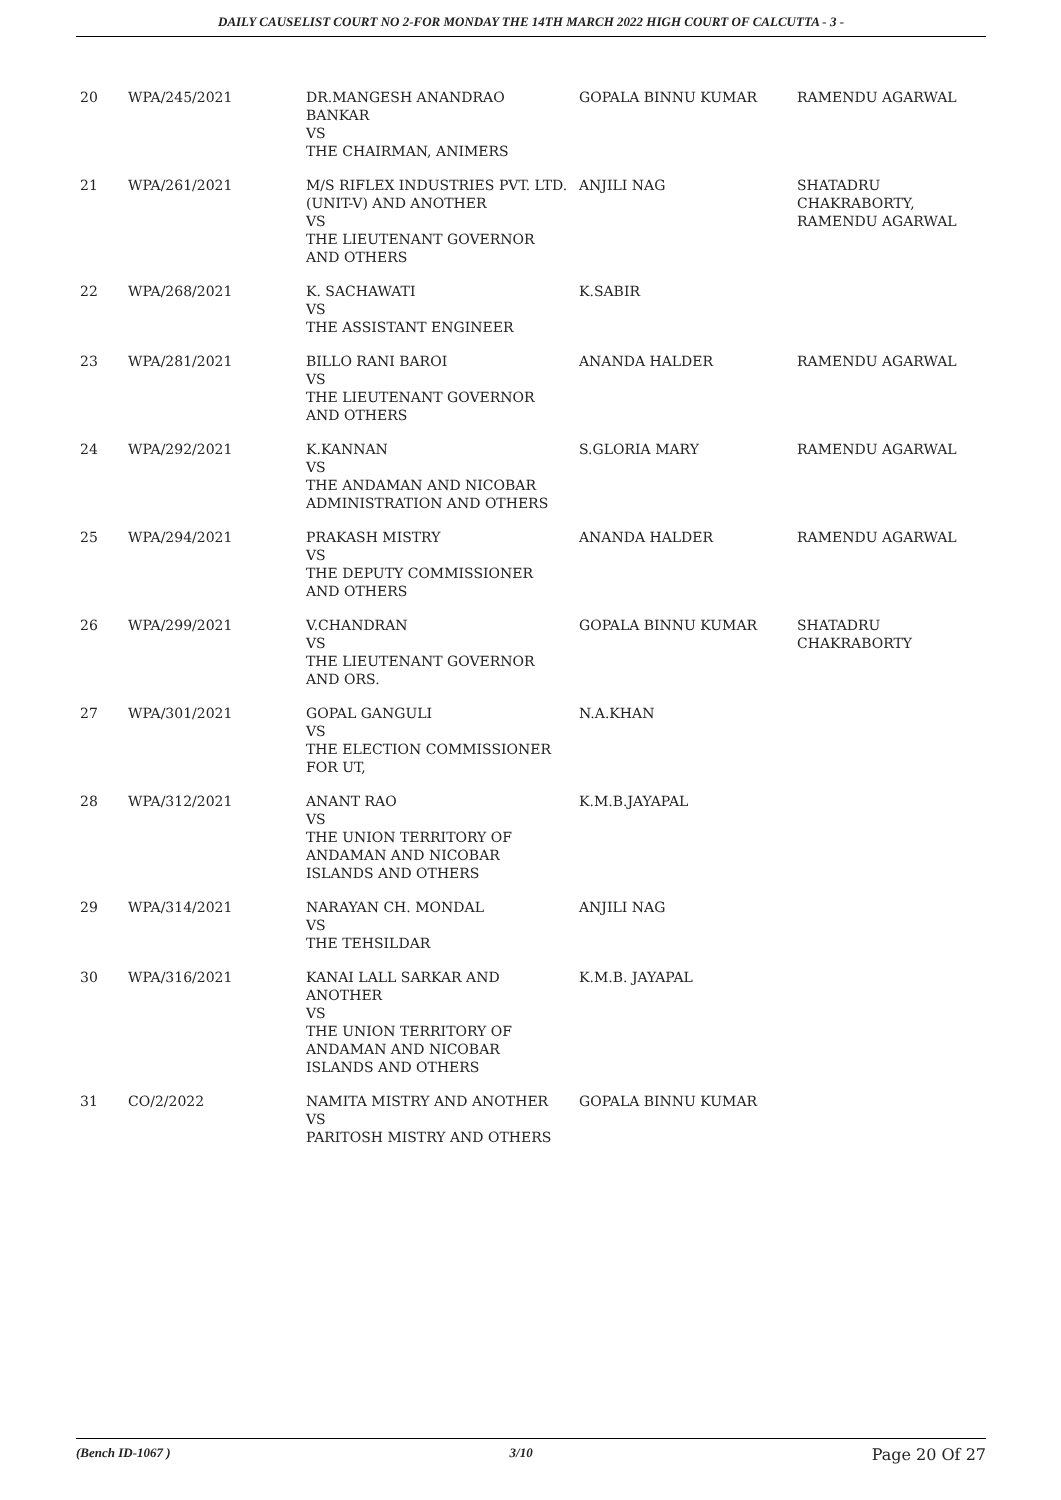DAILY CAUSELIST COURT NO 2-FOR MONDAY THE 14TH MARCH 2022 HIGH COURT OF CALCUTTA - 3 -
| 20 | WPA/245/2021 | DR.MANGESH ANANDRAO BANKAR VS THE CHAIRMAN, ANIMERS | GOPALA BINNU KUMAR | RAMENDU AGARWAL |
| 21 | WPA/261/2021 | M/S RIFLEX INDUSTRIES PVT. LTD. (UNIT-V) AND ANOTHER VS THE LIEUTENANT GOVERNOR AND OTHERS | ANJILI NAG | SHATADRU CHAKRABORTY, RAMENDU AGARWAL |
| 22 | WPA/268/2021 | K. SACHAWATI VS THE ASSISTANT ENGINEER | K.SABIR | |
| 23 | WPA/281/2021 | BILLO RANI BAROI VS THE LIEUTENANT GOVERNOR AND OTHERS | ANANDA HALDER | RAMENDU AGARWAL |
| 24 | WPA/292/2021 | K.KANNAN VS THE ANDAMAN AND NICOBAR ADMINISTRATION AND OTHERS | S.GLORIA MARY | RAMENDU AGARWAL |
| 25 | WPA/294/2021 | PRAKASH MISTRY VS THE DEPUTY COMMISSIONER AND OTHERS | ANANDA HALDER | RAMENDU AGARWAL |
| 26 | WPA/299/2021 | V.CHANDRAN VS THE LIEUTENANT GOVERNOR AND ORS. | GOPALA BINNU KUMAR | SHATADRU CHAKRABORTY |
| 27 | WPA/301/2021 | GOPAL GANGULI VS THE ELECTION COMMISSIONER FOR UT, | N.A.KHAN | |
| 28 | WPA/312/2021 | ANANT RAO VS THE UNION TERRITORY OF ANDAMAN AND NICOBAR ISLANDS AND OTHERS | K.M.B.JAYAPAL | |
| 29 | WPA/314/2021 | NARAYAN CH. MONDAL VS THE TEHSILDAR | ANJILI NAG | |
| 30 | WPA/316/2021 | KANAI LALL SARKAR AND ANOTHER VS THE UNION TERRITORY OF ANDAMAN AND NICOBAR ISLANDS AND OTHERS | K.M.B. JAYAPAL | |
| 31 | CO/2/2022 | NAMITA MISTRY AND ANOTHER VS PARITOSH MISTRY AND OTHERS | GOPALA BINNU KUMAR | |
(Bench ID-1067 ) 3/10 Page 20 Of 27